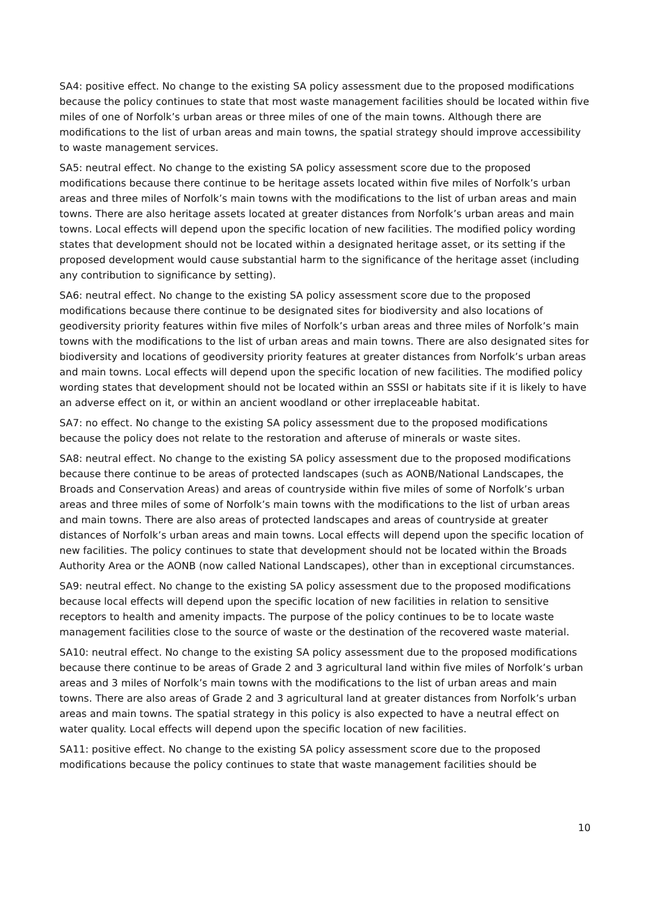SA4: positive effect. No change to the existing SA policy assessment due to the proposed modifications because the policy continues to state that most waste management facilities should be located within five miles of one of Norfolk’s urban areas or three miles of one of the main towns. Although there are modifications to the list of urban areas and main towns, the spatial strategy should improve accessibility to waste management services.
SA5: neutral effect. No change to the existing SA policy assessment score due to the proposed modifications because there continue to be heritage assets located within five miles of Norfolk’s urban areas and three miles of Norfolk’s main towns with the modifications to the list of urban areas and main towns. There are also heritage assets located at greater distances from Norfolk’s urban areas and main towns. Local effects will depend upon the specific location of new facilities. The modified policy wording states that development should not be located within a designated heritage asset, or its setting if the proposed development would cause substantial harm to the significance of the heritage asset (including any contribution to significance by setting).
SA6: neutral effect. No change to the existing SA policy assessment score due to the proposed modifications because there continue to be designated sites for biodiversity and also locations of geodiversity priority features within five miles of Norfolk’s urban areas and three miles of Norfolk’s main towns with the modifications to the list of urban areas and main towns. There are also designated sites for biodiversity and locations of geodiversity priority features at greater distances from Norfolk’s urban areas and main towns. Local effects will depend upon the specific location of new facilities. The modified policy wording states that development should not be located within an SSSI or habitats site if it is likely to have an adverse effect on it, or within an ancient woodland or other irreplaceable habitat.
SA7: no effect. No change to the existing SA policy assessment due to the proposed modifications because the policy does not relate to the restoration and afteruse of minerals or waste sites.
SA8: neutral effect. No change to the existing SA policy assessment due to the proposed modifications because there continue to be areas of protected landscapes (such as AONB/National Landscapes, the Broads and Conservation Areas) and areas of countryside within five miles of some of Norfolk’s urban areas and three miles of some of Norfolk’s main towns with the modifications to the list of urban areas and main towns. There are also areas of protected landscapes and areas of countryside at greater distances of Norfolk’s urban areas and main towns. Local effects will depend upon the specific location of new facilities. The policy continues to state that development should not be located within the Broads Authority Area or the AONB (now called National Landscapes), other than in exceptional circumstances.
SA9: neutral effect. No change to the existing SA policy assessment due to the proposed modifications because local effects will depend upon the specific location of new facilities in relation to sensitive receptors to health and amenity impacts. The purpose of the policy continues to be to locate waste management facilities close to the source of waste or the destination of the recovered waste material.
SA10: neutral effect. No change to the existing SA policy assessment due to the proposed modifications because there continue to be areas of Grade 2 and 3 agricultural land within five miles of Norfolk’s urban areas and 3 miles of Norfolk’s main towns with the modifications to the list of urban areas and main towns. There are also areas of Grade 2 and 3 agricultural land at greater distances from Norfolk’s urban areas and main towns. The spatial strategy in this policy is also expected to have a neutral effect on water quality. Local effects will depend upon the specific location of new facilities.
SA11: positive effect. No change to the existing SA policy assessment score due to the proposed modifications because the policy continues to state that waste management facilities should be
10